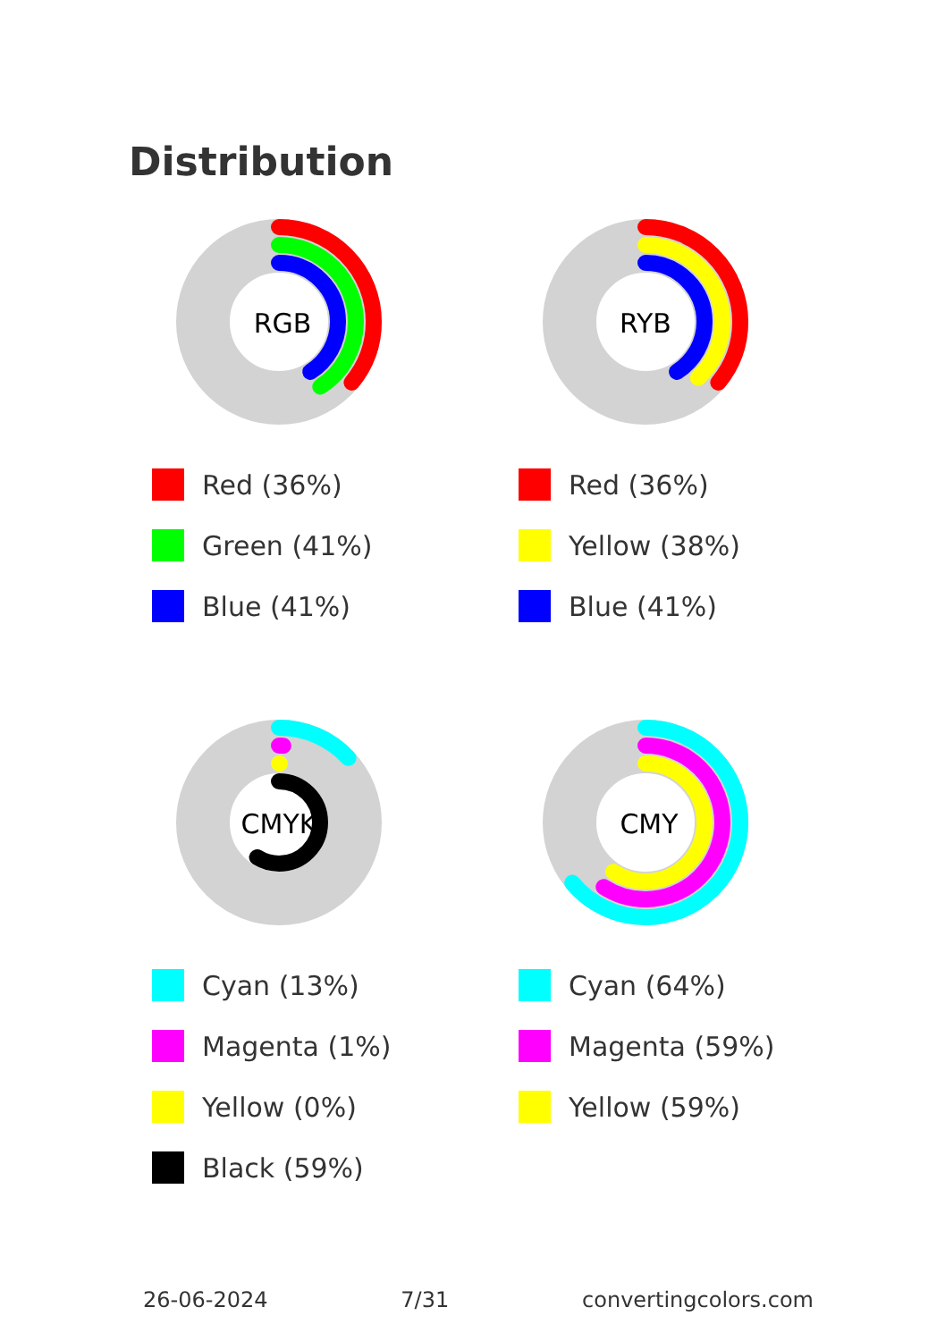Distribution
RGB
Red (36%)
Green (41%)
Blue (41%)
RYB
Red (36%)
Yellow (38%)
Blue (41%)
CMYK
Cyan (13%)
Magenta (1%)
Yellow (0%)
Black (59%)
CMY
Cyan (64%)
Magenta (59%)
Yellow (59%)
26-06-2024 7/31 convertingcolors.com